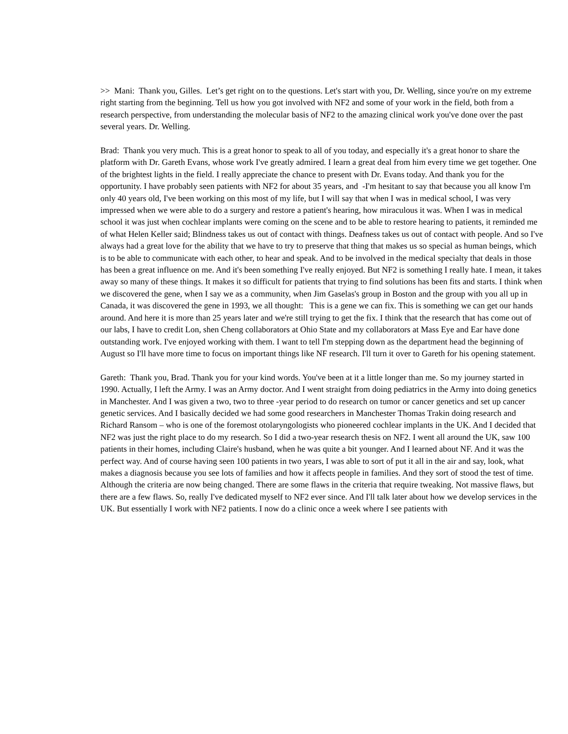>> Mani: Thank you, Gilles. Let’s get right on to the questions. Let's start with you, Dr. Welling, since you're on my extreme right starting from the beginning. Tell us how you got involved with NF2 and some of your work in the field, both from a research perspective, from understanding the molecular basis of NF2 to the amazing clinical work you've done over the past several years. Dr. Welling.
Brad: Thank you very much. This is a great honor to speak to all of you today, and especially it's a great honor to share the platform with Dr. Gareth Evans, whose work I've greatly admired. I learn a great deal from him every time we get together. One of the brightest lights in the field. I really appreciate the chance to present with Dr. Evans today. And thank you for the opportunity. I have probably seen patients with NF2 for about 35 years, and -I'm hesitant to say that because you all know I'm only 40 years old, I've been working on this most of my life, but I will say that when I was in medical school, I was very impressed when we were able to do a surgery and restore a patient's hearing, how miraculous it was. When I was in medical school it was just when cochlear implants were coming on the scene and to be able to restore hearing to patients, it reminded me of what Helen Keller said; Blindness takes us out of contact with things. Deafness takes us out of contact with people. And so I've always had a great love for the ability that we have to try to preserve that thing that makes us so special as human beings, which is to be able to communicate with each other, to hear and speak. And to be involved in the medical specialty that deals in those has been a great influence on me. And it's been something I've really enjoyed. But NF2 is something I really hate. I mean, it takes away so many of these things. It makes it so difficult for patients that trying to find solutions has been fits and starts. I think when we discovered the gene, when I say we as a community, when Jim Gaselas's group in Boston and the group with you all up in Canada, it was discovered the gene in 1993, we all thought: This is a gene we can fix. This is something we can get our hands around. And here it is more than 25 years later and we're still trying to get the fix. I think that the research that has come out of our labs, I have to credit Lon, shen Cheng collaborators at Ohio State and my collaborators at Mass Eye and Ear have done outstanding work. I've enjoyed working with them. I want to tell I'm stepping down as the department head the beginning of August so I'll have more time to focus on important things like NF research. I'll turn it over to Gareth for his opening statement.
Gareth: Thank you, Brad. Thank you for your kind words. You've been at it a little longer than me. So my journey started in 1990. Actually, I left the Army. I was an Army doctor. And I went straight from doing pediatrics in the Army into doing genetics in Manchester. And I was given a two, two to three -year period to do research on tumor or cancer genetics and set up cancer genetic services. And I basically decided we had some good researchers in Manchester Thomas Trakin doing research and Richard Ransom – who is one of the foremost otolaryngologists who pioneered cochlear implants in the UK. And I decided that NF2 was just the right place to do my research. So I did a two-year research thesis on NF2. I went all around the UK, saw 100 patients in their homes, including Claire's husband, when he was quite a bit younger. And I learned about NF. And it was the perfect way. And of course having seen 100 patients in two years, I was able to sort of put it all in the air and say, look, what makes a diagnosis because you see lots of families and how it affects people in families. And they sort of stood the test of time. Although the criteria are now being changed. There are some flaws in the criteria that require tweaking. Not massive flaws, but there are a few flaws. So, really I've dedicated myself to NF2 ever since. And I'll talk later about how we develop services in the UK. But essentially I work with NF2 patients. I now do a clinic once a week where I see patients with